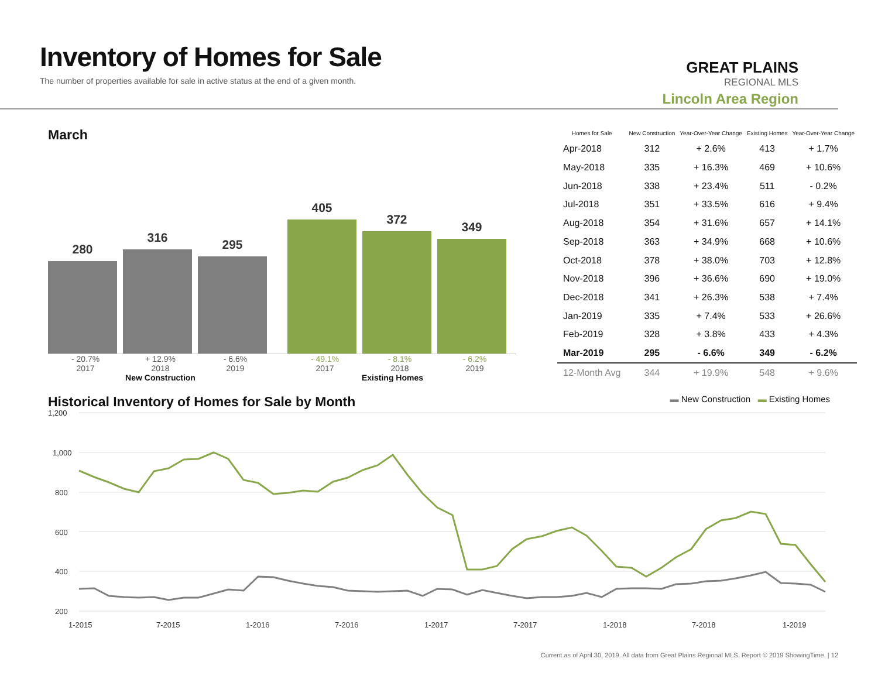Inventory of Homes for Sale
The number of properties available for sale in active status at the end of a given month.
GREAT PLAINS
REGIONAL MLS
Lincoln Area Region
March
280
316
295
405
372
349
- 20.7% + 12.9% - 6.6% - 49.1% - 8.1% - 6.2%
2017 2018 2019 2017 2018 2019
New Construction Existing Homes
| Homes for Sale | New Construction | Year-Over-Year Change | Existing Homes | Year-Over-Year Change |
| --- | --- | --- | --- | --- |
| Apr-2018 | 312 | + 2.6% | 413 | + 1.7% |
| May-2018 | 335 | + 16.3% | 469 | + 10.6% |
| Jun-2018 | 338 | + 23.4% | 511 | - 0.2% |
| Jul-2018 | 351 | + 33.5% | 616 | + 9.4% |
| Aug-2018 | 354 | + 31.6% | 657 | + 14.1% |
| Sep-2018 | 363 | + 34.9% | 668 | + 10.6% |
| Oct-2018 | 378 | + 38.0% | 703 | + 12.8% |
| Nov-2018 | 396 | + 36.6% | 690 | + 19.0% |
| Dec-2018 | 341 | + 26.3% | 538 | + 7.4% |
| Jan-2019 | 335 | + 7.4% | 533 | + 26.6% |
| Feb-2019 | 328 | + 3.8% | 433 | + 4.3% |
| Mar-2019 | 295 | - 6.6% | 349 | - 6.2% |
| 12-Month Avg | 344 | + 19.9% | 548 | + 9.6% |
Historical Inventory of Homes for Sale by Month
▬ New Construction ▬ Existing Homes
1,200
1,000
800
600
400
200
1-2015
7-2015
1-2016
7-2016
1-2017
7-2017
1-2018
7-2018
1-2019
Current as of April 30, 2019. All data from Great Plains Regional MLS. Report © 2019 ShowingTime. | 12